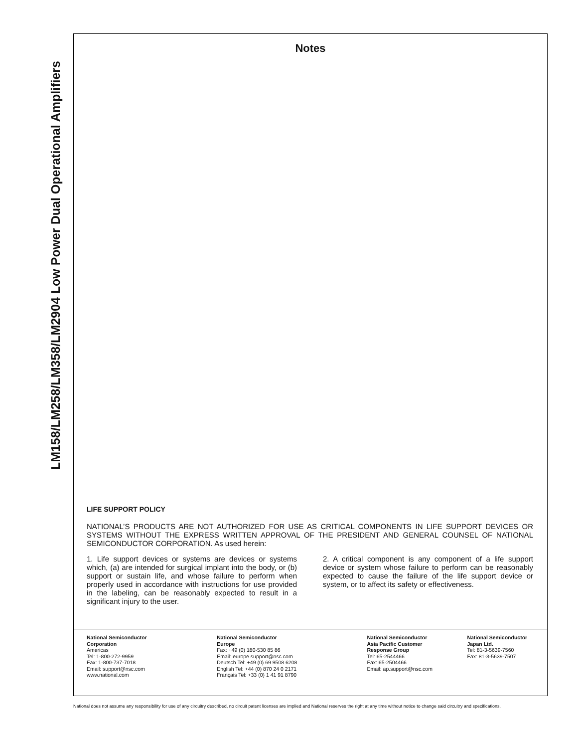LM158/LM258/LM358/LM2904 Low Power Dual Operational Amplifiers
Notes
LIFE SUPPORT POLICY
NATIONAL’S PRODUCTS ARE NOT AUTHORIZED FOR USE AS CRITICAL COMPONENTS IN LIFE SUPPORT DEVICES OR SYSTEMS WITHOUT THE EXPRESS WRITTEN APPROVAL OF THE PRESIDENT AND GENERAL COUNSEL OF NATIONAL SEMICONDUCTOR CORPORATION. As used herein:
1. Life support devices or systems are devices or systems which, (a) are intended for surgical implant into the body, or (b) support or sustain life, and whose failure to perform when properly used in accordance with instructions for use provided in the labeling, can be reasonably expected to result in a significant injury to the user.
2. A critical component is any component of a life support device or system whose failure to perform can be reasonably expected to cause the failure of the life support device or system, or to affect its safety or effectiveness.
National Semiconductor
Corporation
Americas
Tel: 1-800-272-9959
Fax: 1-800-737-7018
Email: support@nsc.com
www.national.com
National Semiconductor
Europe
Fax: +49 (0) 180-530 85 86
Email: europe.support@nsc.com
Deutsch Tel: +49 (0) 69 9508 6208
English Tel: +44 (0) 870 24 0 2171
Français Tel: +33 (0) 1 41 91 8790
National Semiconductor
Asia Pacific Customer
Response Group
Tel: 65-2544466
Fax: 65-2504466
Email: ap.support@nsc.com
National Semiconductor
Japan Ltd.
Tel: 81-3-5639-7560
Fax: 81-3-5639-7507
National does not assume any responsibility for use of any circuitry described, no circuit patent licenses are implied and National reserves the right at any time without notice to change said circuitry and specifications.